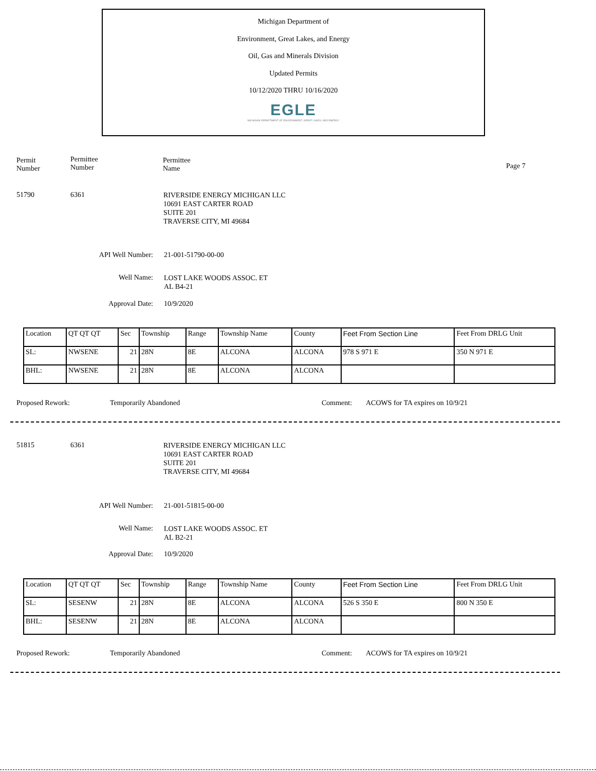Michigan Department of
Environment, Great Lakes, and Energy
Oil, Gas and Minerals Division
Updated Permits
10/12/2020 THRU 10/16/2020
EGLE
MICHIGAN DEPARTMENT OF ENVIRONMENT, GREAT LAKES, AND ENERGY
Permit
Number
Permittee
Number
Permittee
Name
Page 7
51790 6361
RIVERSIDE ENERGY MICHIGAN LLC
10691 EAST CARTER ROAD
SUITE 201
TRAVERSE CITY, MI 49684
API Well Number: 21-001-51790-00-00
Well Name:
LOST LAKE WOODS ASSOC. ET
AL B4-21
Approval Date: 10/9/2020
| Location | QT QT QT | Sec | Township | Range | Township Name | County | Feet From Section Line | Feet From DRLG Unit |
| SL: | NWSENE | 21 | 28N | 8E | ALCONA | ALCONA | 978 S 971 E | 350 N 971 E |
| BHL: | NWSENE | 21 | 28N | 8E | ALCONA | ALCONA | | |
Proposed Rework: Temporarily Abandoned Comment:
ACOWS for TA expires on 10/9/21
51815 6361
RIVERSIDE ENERGY MICHIGAN LLC
10691 EAST CARTER ROAD
SUITE 201
TRAVERSE CITY, MI 49684
API Well Number: 21-001-51815-00-00
Well Name:
LOST LAKE WOODS ASSOC. ET
AL B2-21
Approval Date: 10/9/2020
| Location | QT QT QT | Sec | Township | Range | Township Name | County | Feet From Section Line | Feet From DRLG Unit |
| SL: | SESENW | 21 | 28N | 8E | ALCONA | ALCONA | 526 S 350 E | 800 N 350 E |
| BHL: | SESENW | 21 | 28N | 8E | ALCONA | ALCONA | | |
Proposed Rework: Temporarily Abandoned Comment:
ACOWS for TA expires on 10/9/21